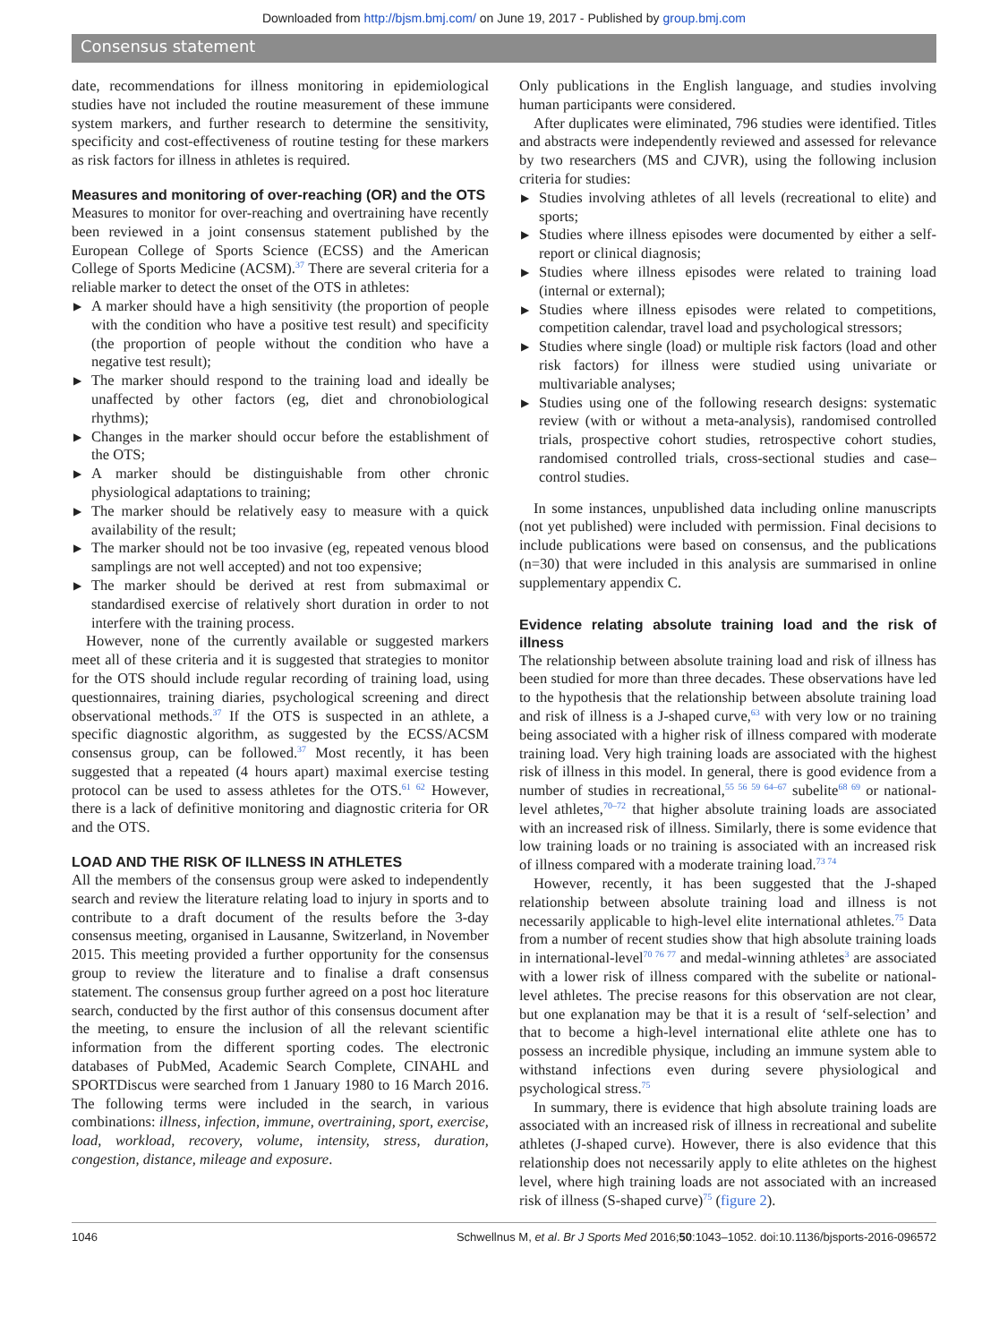Downloaded from http://bjsm.bmj.com/ on June 19, 2017 - Published by group.bmj.com
Consensus statement
date, recommendations for illness monitoring in epidemiological studies have not included the routine measurement of these immune system markers, and further research to determine the sensitivity, specificity and cost-effectiveness of routine testing for these markers as risk factors for illness in athletes is required.
Measures and monitoring of over-reaching (OR) and the OTS
Measures to monitor for over-reaching and overtraining have recently been reviewed in a joint consensus statement published by the European College of Sports Science (ECSS) and the American College of Sports Medicine (ACSM).<sup>37</sup> There are several criteria for a reliable marker to detect the onset of the OTS in athletes:
▶ A marker should have a high sensitivity (the proportion of people with the condition who have a positive test result) and specificity (the proportion of people without the condition who have a negative test result);
▶ The marker should respond to the training load and ideally be unaffected by other factors (eg, diet and chronobiological rhythms);
▶ Changes in the marker should occur before the establishment of the OTS;
▶ A marker should be distinguishable from other chronic physiological adaptations to training;
▶ The marker should be relatively easy to measure with a quick availability of the result;
▶ The marker should not be too invasive (eg, repeated venous blood samplings are not well accepted) and not too expensive;
▶ The marker should be derived at rest from submaximal or standardised exercise of relatively short duration in order to not interfere with the training process.
However, none of the currently available or suggested markers meet all of these criteria and it is suggested that strategies to monitor for the OTS should include regular recording of training load, using questionnaires, training diaries, psychological screening and direct observational methods.<sup>37</sup> If the OTS is suspected in an athlete, a specific diagnostic algorithm, as suggested by the ECSS/ACSM consensus group, can be followed.<sup>37</sup> Most recently, it has been suggested that a repeated (4 hours apart) maximal exercise testing protocol can be used to assess athletes for the OTS.<sup>61 62</sup> However, there is a lack of definitive monitoring and diagnostic criteria for OR and the OTS.
LOAD AND THE RISK OF ILLNESS IN ATHLETES
All the members of the consensus group were asked to independently search and review the literature relating load to injury in sports and to contribute to a draft document of the results before the 3-day consensus meeting, organised in Lausanne, Switzerland, in November 2015. This meeting provided a further opportunity for the consensus group to review the literature and to finalise a draft consensus statement. The consensus group further agreed on a post hoc literature search, conducted by the first author of this consensus document after the meeting, to ensure the inclusion of all the relevant scientific information from the different sporting codes. The electronic databases of PubMed, Academic Search Complete, CINAHL and SPORTDiscus were searched from 1 January 1980 to 16 March 2016. The following terms were included in the search, in various combinations: illness, infection, immune, overtraining, sport, exercise, load, workload, recovery, volume, intensity, stress, duration, congestion, distance, mileage and exposure.
Only publications in the English language, and studies involving human participants were considered.
After duplicates were eliminated, 796 studies were identified. Titles and abstracts were independently reviewed and assessed for relevance by two researchers (MS and CJVR), using the following inclusion criteria for studies:
▶ Studies involving athletes of all levels (recreational to elite) and sports;
▶ Studies where illness episodes were documented by either a self-report or clinical diagnosis;
▶ Studies where illness episodes were related to training load (internal or external);
▶ Studies where illness episodes were related to competitions, competition calendar, travel load and psychological stressors;
▶ Studies where single (load) or multiple risk factors (load and other risk factors) for illness were studied using univariate or multivariable analyses;
▶ Studies using one of the following research designs: systematic review (with or without a meta-analysis), randomised controlled trials, prospective cohort studies, retrospective cohort studies, randomised controlled trials, cross-sectional studies and case–control studies.
In some instances, unpublished data including online manuscripts (not yet published) were included with permission. Final decisions to include publications were based on consensus, and the publications (n=30) that were included in this analysis are summarised in online supplementary appendix C.
Evidence relating absolute training load and the risk of illness
The relationship between absolute training load and risk of illness has been studied for more than three decades. These observations have led to the hypothesis that the relationship between absolute training load and risk of illness is a J-shaped curve,<sup>63</sup> with very low or no training being associated with a higher risk of illness compared with moderate training load. Very high training loads are associated with the highest risk of illness in this model. In general, there is good evidence from a number of studies in recreational,<sup>55 56 59 64–67</sup> subelite<sup>68 69</sup> or national-level athletes,<sup>70–72</sup> that higher absolute training loads are associated with an increased risk of illness. Similarly, there is some evidence that low training loads or no training is associated with an increased risk of illness compared with a moderate training load.<sup>73 74</sup>
However, recently, it has been suggested that the J-shaped relationship between absolute training load and illness is not necessarily applicable to high-level elite international athletes.<sup>75</sup> Data from a number of recent studies show that high absolute training loads in international-level<sup>70 76 77</sup> and medal-winning athletes<sup>3</sup> are associated with a lower risk of illness compared with the subelite or national-level athletes. The precise reasons for this observation are not clear, but one explanation may be that it is a result of ‘self-selection’ and that to become a high-level international elite athlete one has to possess an incredible physique, including an immune system able to withstand infections even during severe physiological and psychological stress.<sup>75</sup>
In summary, there is evidence that high absolute training loads are associated with an increased risk of illness in recreational and subelite athletes (J-shaped curve). However, there is also evidence that this relationship does not necessarily apply to elite athletes on the highest level, where high training loads are not associated with an increased risk of illness (S-shaped curve)<sup>75</sup> (figure 2).
1046 Schwellnus M, et al. Br J Sports Med 2016;50:1043–1052. doi:10.1136/bjsports-2016-096572